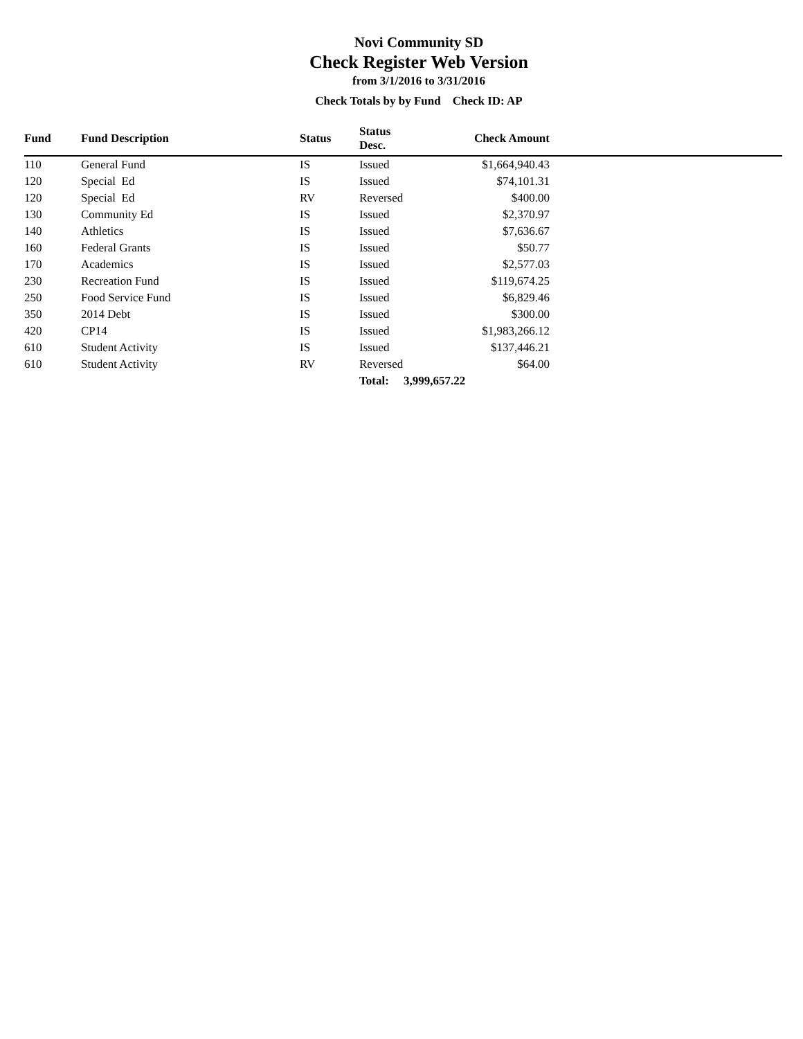Novi Community SD
Check Register Web Version
from 3/1/2016 to 3/31/2016
Check Totals by by Fund Check ID: AP
| Fund | Fund Description | Status | Status Desc. | Check Amount | |
| --- | --- | --- | --- | --- | --- |
| 110 | General Fund | IS | Issued | $1,664,940.43 | |
| 120 | Special Ed | IS | Issued | $74,101.31 | |
| 120 | Special Ed | RV | Reversed | $400.00 | |
| 130 | Community Ed | IS | Issued | $2,370.97 | |
| 140 | Athletics | IS | Issued | $7,636.67 | |
| 160 | Federal Grants | IS | Issued | $50.77 | |
| 170 | Academics | IS | Issued | $2,577.03 | |
| 230 | Recreation Fund | IS | Issued | $119,674.25 | |
| 250 | Food Service Fund | IS | Issued | $6,829.46 | |
| 350 | 2014 Debt | IS | Issued | $300.00 | |
| 420 | CP14 | IS | Issued | $1,983,266.12 | |
| 610 | Student Activity | IS | Issued | $137,446.21 | |
| 610 | Student Activity | RV | Reversed | $64.00 | |
| | | | Total: 3,999,657.22 | | |